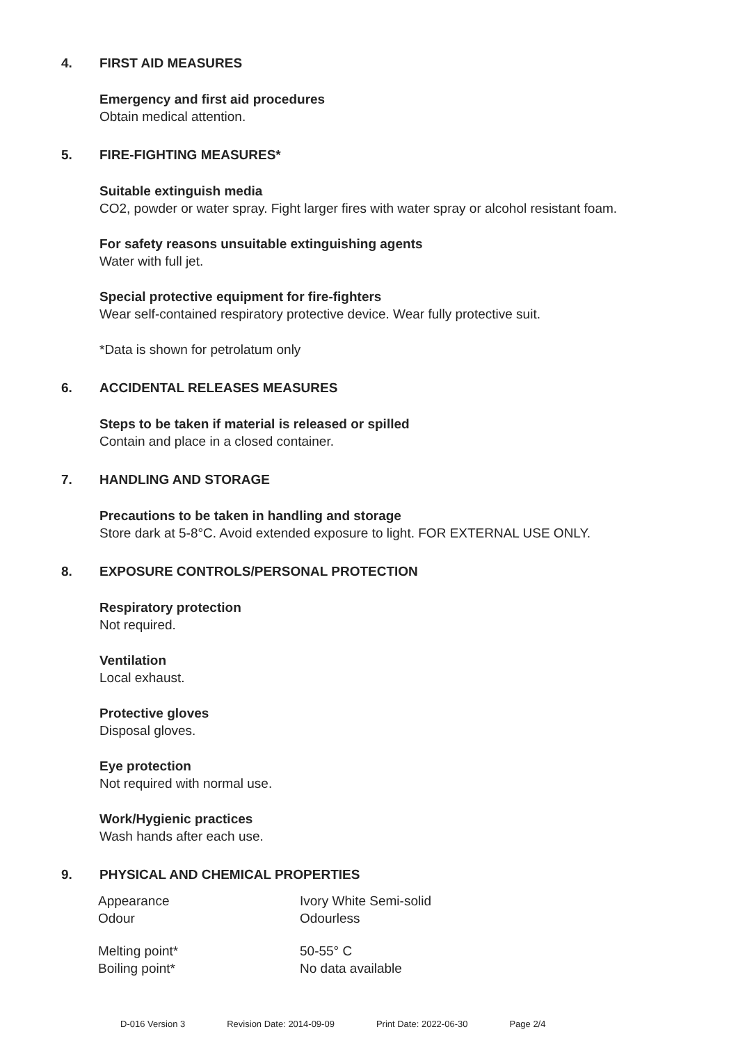4. FIRST AID MEASURES
Emergency and first aid procedures
Obtain medical attention.
5. FIRE-FIGHTING MEASURES*
Suitable extinguish media
CO2, powder or water spray. Fight larger fires with water spray or alcohol resistant foam.
For safety reasons unsuitable extinguishing agents
Water with full jet.
Special protective equipment for fire-fighters
Wear self-contained respiratory protective device. Wear fully protective suit.
*Data is shown for petrolatum only
6. ACCIDENTAL RELEASES MEASURES
Steps to be taken if material is released or spilled
Contain and place in a closed container.
7. HANDLING AND STORAGE
Precautions to be taken in handling and storage
Store dark at 5-8°C. Avoid extended exposure to light. FOR EXTERNAL USE ONLY.
8. EXPOSURE CONTROLS/PERSONAL PROTECTION
Respiratory protection
Not required.
Ventilation
Local exhaust.
Protective gloves
Disposal gloves.
Eye protection
Not required with normal use.
Work/Hygienic practices
Wash hands after each use.
9. PHYSICAL AND CHEMICAL PROPERTIES
| Appearance | Ivory White Semi-solid |
| Odour | Odourless |
| Melting point* | 50-55° C |
| Boiling point* | No data available |
D-016 Version 3 Revision Date: 2014-09-09 Print Date: 2022-06-30 Page 2/4